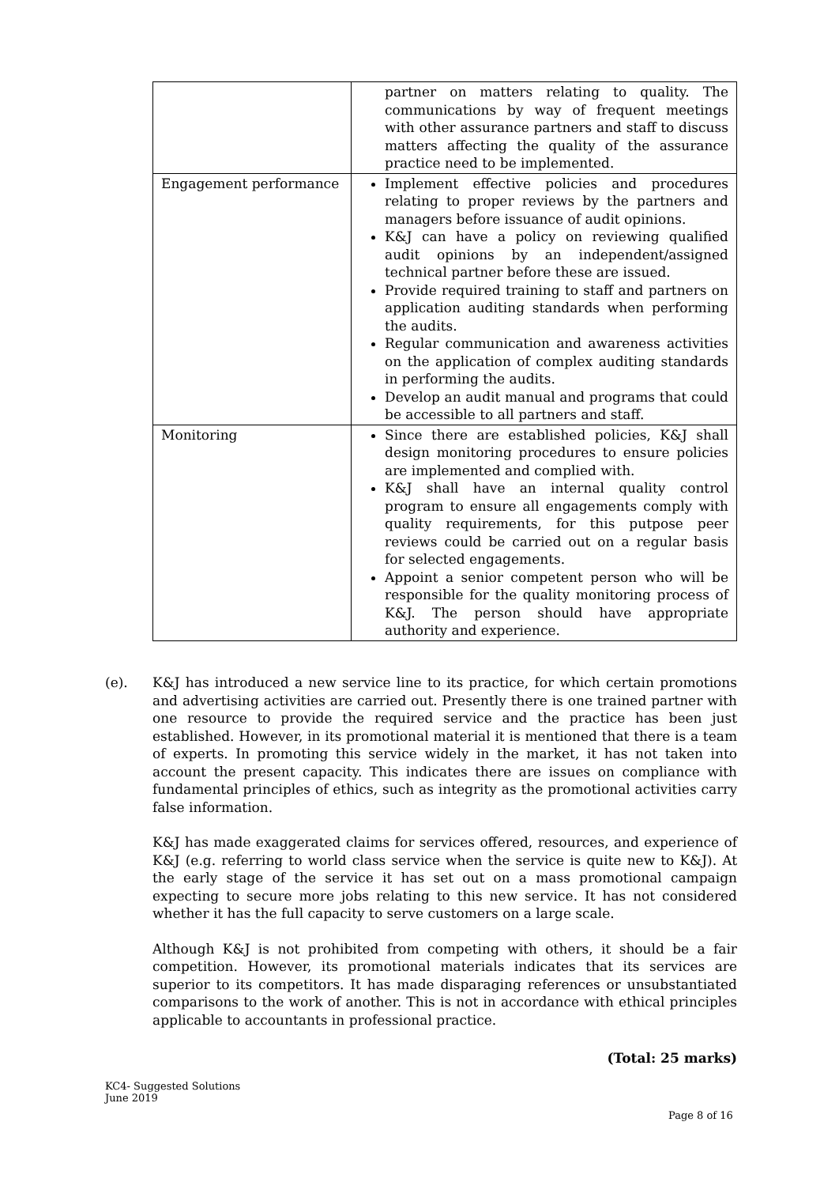| | partner on matters relating to quality. The communications by way of frequent meetings with other assurance partners and staff to discuss matters affecting the quality of the assurance practice need to be implemented. |
| Engagement performance | Implement effective policies and procedures relating to proper reviews by the partners and managers before issuance of audit opinions. K&J can have a policy on reviewing qualified audit opinions by an independent/assigned technical partner before these are issued. Provide required training to staff and partners on application auditing standards when performing the audits. Regular communication and awareness activities on the application of complex auditing standards in performing the audits. Develop an audit manual and programs that could be accessible to all partners and staff. |
| Monitoring | Since there are established policies, K&J shall design monitoring procedures to ensure policies are implemented and complied with. K&J shall have an internal quality control program to ensure all engagements comply with quality requirements, for this putpose peer reviews could be carried out on a regular basis for selected engagements. Appoint a senior competent person who will be responsible for the quality monitoring process of K&J. The person should have appropriate authority and experience. |
(e).
K&J has introduced a new service line to its practice, for which certain promotions and advertising activities are carried out. Presently there is one trained partner with one resource to provide the required service and the practice has been just established. However, in its promotional material it is mentioned that there is a team of experts. In promoting this service widely in the market, it has not taken into account the present capacity. This indicates there are issues on compliance with fundamental principles of ethics, such as integrity as the promotional activities carry false information.
K&J has made exaggerated claims for services offered, resources, and experience of K&J (e.g. referring to world class service when the service is quite new to K&J). At the early stage of the service it has set out on a mass promotional campaign expecting to secure more jobs relating to this new service. It has not considered whether it has the full capacity to serve customers on a large scale.
Although K&J is not prohibited from competing with others, it should be a fair competition. However, its promotional materials indicates that its services are superior to its competitors. It has made disparaging references or unsubstantiated comparisons to the work of another. This is not in accordance with ethical principles applicable to accountants in professional practice.
(Total: 25 marks)
KC4- Suggested Solutions
June 2019
Page 8 of 16